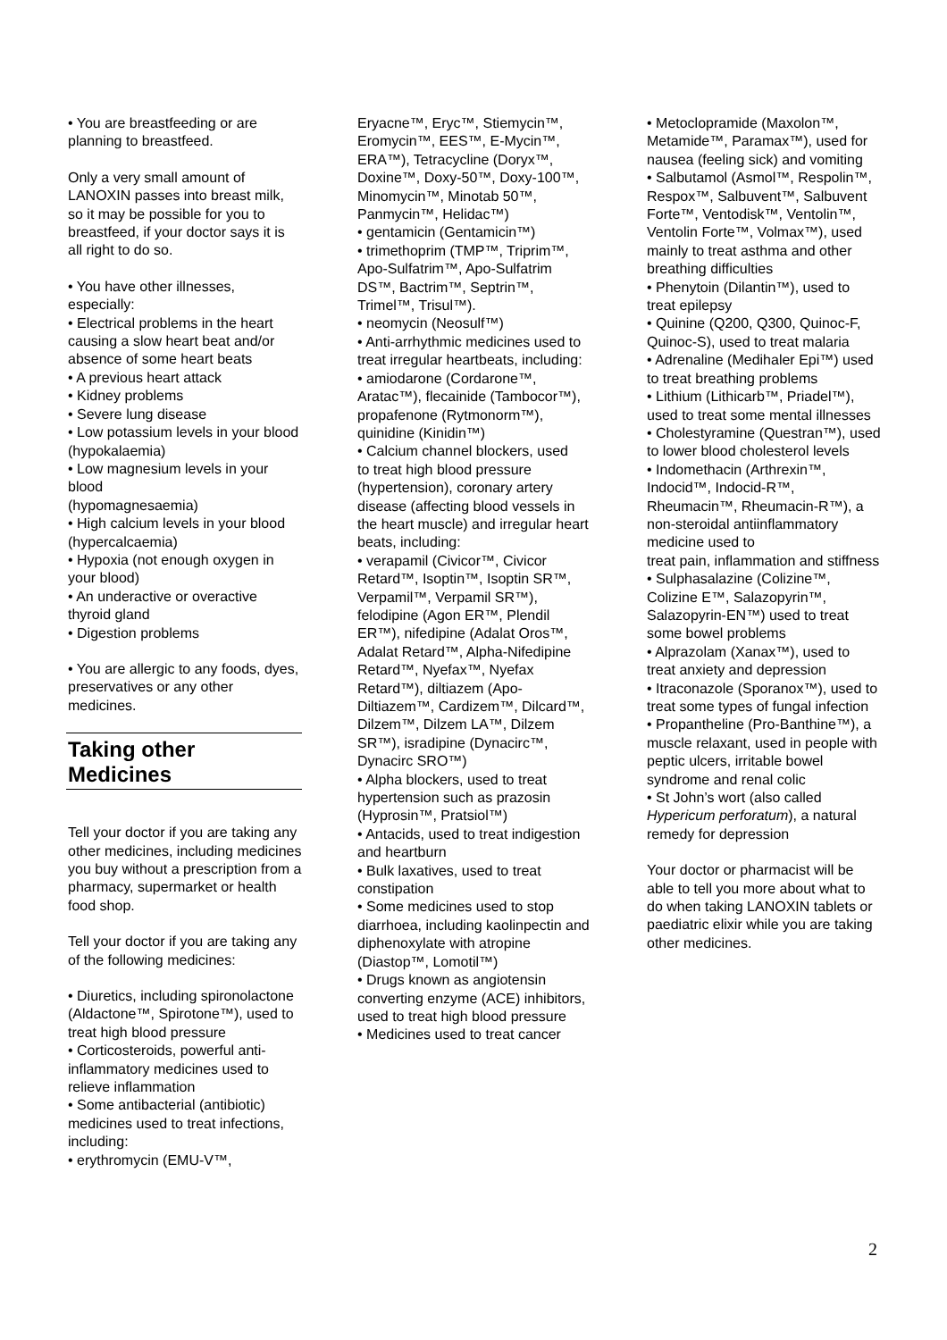• You are breastfeeding or are planning to breastfeed.
Only a very small amount of LANOXIN passes into breast milk, so it may be possible for you to breastfeed, if your doctor says it is all right to do so.
• You have other illnesses, especially:
• Electrical problems in the heart causing a slow heart beat and/or absence of some heart beats
• A previous heart attack
• Kidney problems
• Severe lung disease
• Low potassium levels in your blood (hypokalaemia)
• Low magnesium levels in your blood
(hypomagnesaemia)
• High calcium levels in your blood (hypercalcaemia)
• Hypoxia (not enough oxygen in your blood)
• An underactive or overactive thyroid gland
• Digestion problems
• You are allergic to any foods, dyes, preservatives or any other medicines.
Taking other Medicines
Tell your doctor if you are taking any other medicines, including medicines you buy without a prescription from a pharmacy, supermarket or health food shop.
Tell your doctor if you are taking any of the following medicines:
• Diuretics, including spironolactone (Aldactone™, Spirotone™), used to treat high blood pressure
• Corticosteroids, powerful anti-inflammatory medicines used to relieve inflammation
• Some antibacterial (antibiotic) medicines used to treat infections, including:
• erythromycin (EMU-V™,
Eryacne™, Eryc™, Stiemycin™, Eromycin™, EES™, E-Mycin™, ERA™), Tetracycline (Doryx™, Doxine™, Doxy-50™, Doxy-100™, Minomycin™, Minotab 50™, Panmycin™, Helidac™)
• gentamicin (Gentamicin™)
• trimethoprim (TMP™, Triprim™, Apo-Sulfatrim™, Apo-Sulfatrim DS™, Bactrim™, Septrin™, Trimel™, Trisul™).
• neomycin (Neosulf™)
• Anti-arrhythmic medicines used to treat irregular heartbeats, including:
• amiodarone (Cordarone™, Aratac™), flecainide (Tambocor™), propafenone (Rytmonorm™), quinidine (Kinidin™)
• Calcium channel blockers, used
to treat high blood pressure (hypertension), coronary artery disease (affecting blood vessels in the heart muscle) and irregular heart beats, including:
• verapamil (Civicor™, Civicor Retard™, Isoptin™, Isoptin SR™, Verpamil™, Verpamil SR™), felodipine (Agon ER™, Plendil ER™), nifedipine (Adalat Oros™, Adalat Retard™, Alpha-Nifedipine Retard™, Nyefax™, Nyefax Retard™), diltiazem (Apo-Diltiazem™, Cardizem™, Dilcard™, Dilzem™, Dilzem LA™, Dilzem SR™), isradipine (Dynacirc™, Dynacirc SRO™)
• Alpha blockers, used to treat hypertension such as prazosin (Hyprosin™, Pratsiol™)
• Antacids, used to treat indigestion and heartburn
• Bulk laxatives, used to treat constipation
• Some medicines used to stop diarrhoea, including kaolinpectin and diphenoxylate with atropine (Diastop™, Lomotil™)
• Drugs known as angiotensin converting enzyme (ACE) inhibitors, used to treat high blood pressure
• Medicines used to treat cancer
• Metoclopramide (Maxolon™, Metamide™, Paramax™), used for nausea (feeling sick) and vomiting
• Salbutamol (Asmol™, Respolin™, Respox™, Salbuvent™, Salbuvent Forte™, Ventodisk™, Ventolin™, Ventolin Forte™, Volmax™), used mainly to treat asthma and other breathing difficulties
• Phenytoin (Dilantin™), used to treat epilepsy
• Quinine (Q200, Q300, Quinoc-F, Quinoc-S), used to treat malaria
• Adrenaline (Medihaler Epi™) used to treat breathing problems
• Lithium (Lithicarb™, Priadel™), used to treat some mental illnesses
• Cholestyramine (Questran™), used to lower blood cholesterol levels
• Indomethacin (Arthrexin™, Indocid™, Indocid-R™, Rheumacin™, Rheumacin-R™), a non-steroidal antiinflammatory
medicine used to
treat pain, inflammation and stiffness
• Sulphasalazine (Colizine™, Colizine E™, Salazopyrin™, Salazopyrin-EN™) used to treat some bowel problems
• Alprazolam (Xanax™), used to treat anxiety and depression
• Itraconazole (Sporanox™), used to treat some types of fungal infection
• Propantheline (Pro-Banthine™), a muscle relaxant, used in people with peptic ulcers, irritable bowel syndrome and renal colic
• St John’s wort (also called Hypericum perforatum), a natural remedy for depression
Your doctor or pharmacist will be able to tell you more about what to do when taking LANOXIN tablets or paediatric elixir while you are taking other medicines.
2